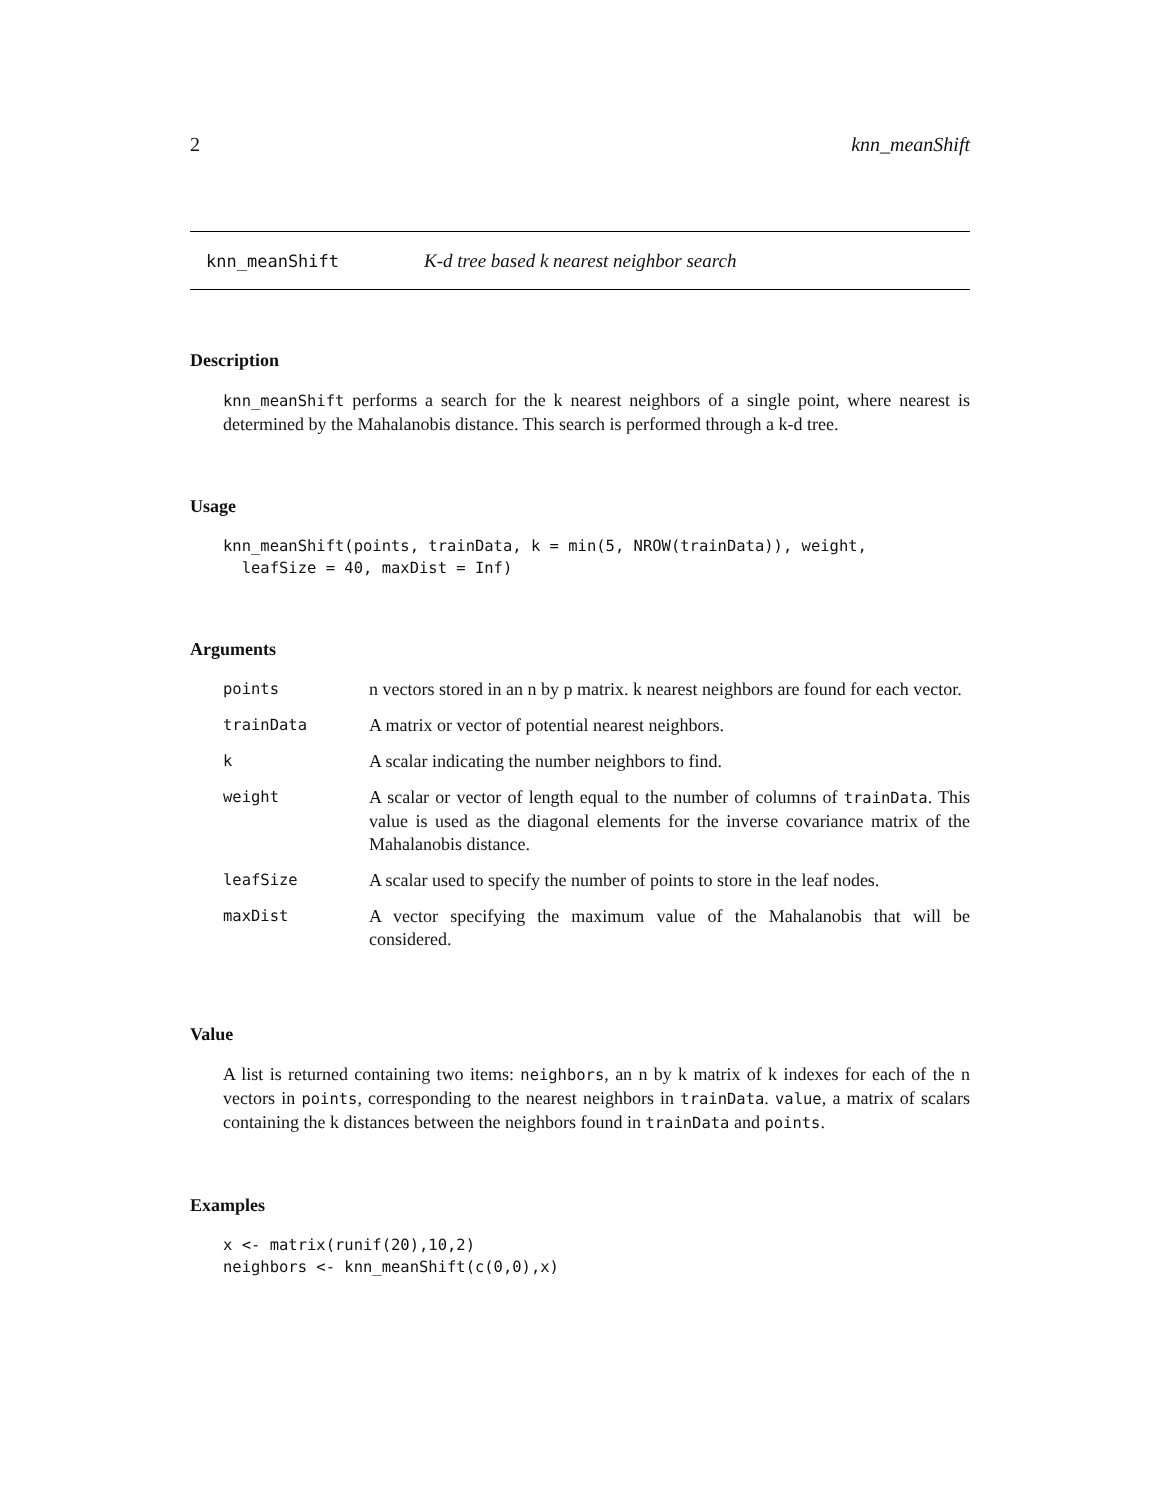2 knn_meanShift
knn_meanShift K-d tree based k nearest neighbor search
Description
knn_meanShift performs a search for the k nearest neighbors of a single point, where nearest is determined by the Mahalanobis distance. This search is performed through a k-d tree.
Usage
knn_meanShift(points, trainData, k = min(5, NROW(trainData)), weight,
  leafSize = 40, maxDist = Inf)
Arguments
| points | n vectors stored in an n by p matrix. k nearest neighbors are found for each vector. |
| trainData | A matrix or vector of potential nearest neighbors. |
| k | A scalar indicating the number neighbors to find. |
| weight | A scalar or vector of length equal to the number of columns of trainData . This value is used as the diagonal elements for the inverse covariance matrix of the Mahalanobis distance. |
| leafSize | A scalar used to specify the number of points to store in the leaf nodes. |
| maxDist | A vector specifying the maximum value of the Mahalanobis that will be considered. |
Value
A list is returned containing two items: neighbors, an n by k matrix of k indexes for each of the n vectors in points, corresponding to the nearest neighbors in trainData. value, a matrix of scalars containing the k distances between the neighbors found in trainData and points.
Examples
x <- matrix(runif(20),10,2)
neighbors <- knn_meanShift(c(0,0),x)